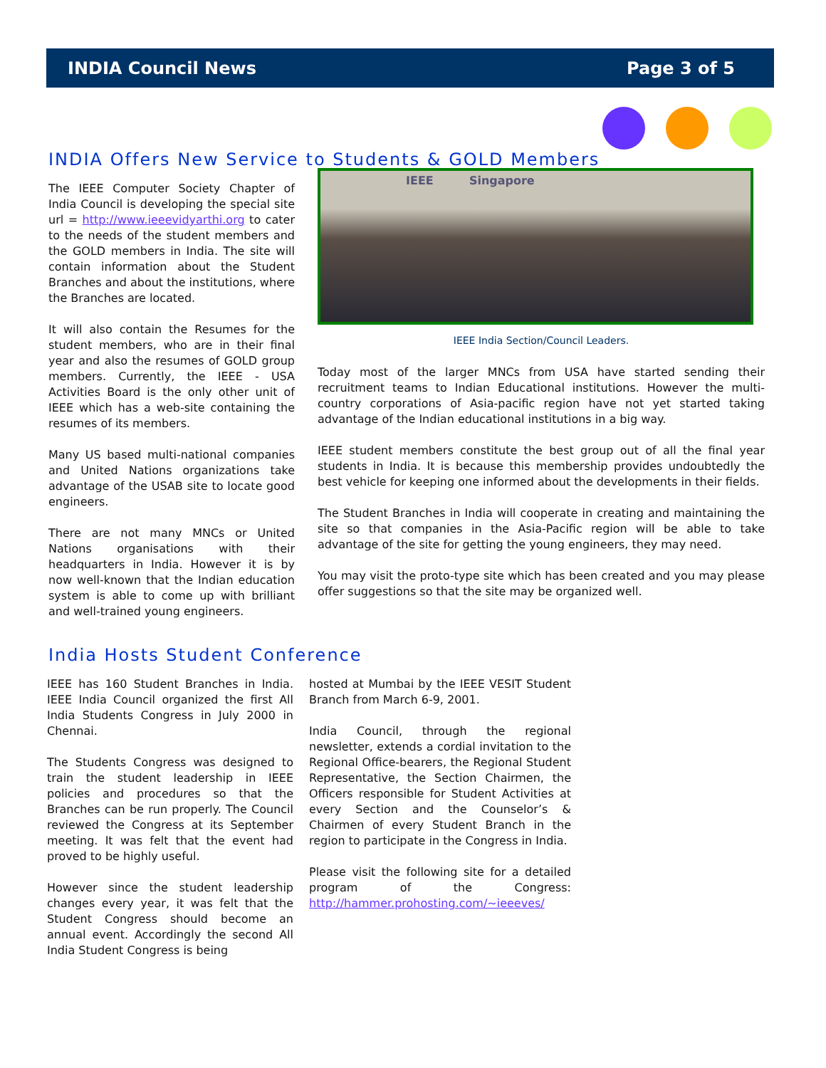INDIA Council News Page 3 of 5
INDIA Offers New Service to Students & GOLD Members
The IEEE Computer Society Chapter of India Council is developing the special site url = http://www.ieeevidyarthi.org to cater to the needs of the student members and the GOLD members in India. The site will contain information about the Student Branches and about the institutions, where the Branches are located.
It will also contain the Resumes for the student members, who are in their final year and also the resumes of GOLD group members. Currently, the IEEE - USA Activities Board is the only other unit of IEEE which has a web-site containing the resumes of its members.
Many US based multi-national companies and United Nations organizations take advantage of the USAB site to locate good engineers.
There are not many MNCs or United Nations organisations with their headquarters in India. However it is by now well-known that the Indian education system is able to come up with brilliant and well-trained young engineers.
IEEE Singapore
IEEE India Section/Council Leaders.
Today most of the larger MNCs from USA have started sending their recruitment teams to Indian Educational institutions. However the multi-country corporations of Asia-pacific region have not yet started taking advantage of the Indian educational institutions in a big way.
IEEE student members constitute the best group out of all the final year students in India. It is because this membership provides undoubtedly the best vehicle for keeping one informed about the developments in their fields.
The Student Branches in India will cooperate in creating and maintaining the site so that companies in the Asia-Pacific region will be able to take advantage of the site for getting the young engineers, they may need.
You may visit the proto-type site which has been created and you may please offer suggestions so that the site may be organized well.
India Hosts Student Conference
IEEE has 160 Student Branches in India. IEEE India Council organized the first All India Students Congress in July 2000 in Chennai.
The Students Congress was designed to train the student leadership in IEEE policies and procedures so that the Branches can be run properly. The Council reviewed the Congress at its September meeting. It was felt that the event had proved to be highly useful.
However since the student leadership changes every year, it was felt that the Student Congress should become an annual event. Accordingly the second All India Student Congress is being
hosted at Mumbai by the IEEE VESIT Student Branch from March 6-9, 2001.
India Council, through the regional newsletter, extends a cordial invitation to the Regional Office-bearers, the Regional Student Representative, the Section Chairmen, the Officers responsible for Student Activities at every Section and the Counselor’s & Chairmen of every Student Branch in the region to participate in the Congress in India.
Please visit the following site for a detailed program of the Congress: http://hammer.prohosting.com/~ieeeves/